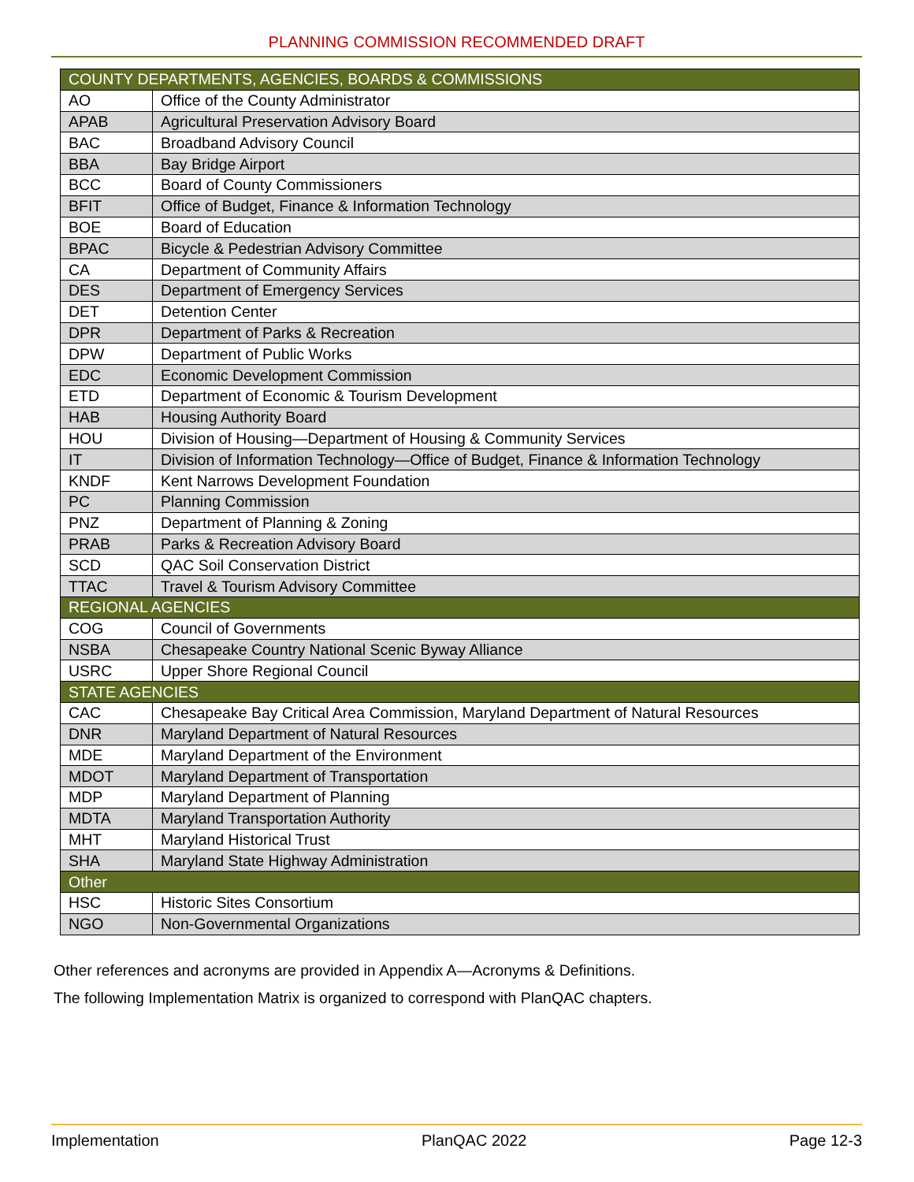PLANNING COMMISSION RECOMMENDED DRAFT
| COUNTY DEPARTMENTS, AGENCIES, BOARDS & COMMISSIONS | |
| --- | --- |
| AO | Office of the County Administrator |
| APAB | Agricultural Preservation Advisory Board |
| BAC | Broadband Advisory Council |
| BBA | Bay Bridge Airport |
| BCC | Board of County Commissioners |
| BFIT | Office of Budget, Finance & Information Technology |
| BOE | Board of Education |
| BPAC | Bicycle & Pedestrian Advisory Committee |
| CA | Department of Community Affairs |
| DES | Department of Emergency Services |
| DET | Detention Center |
| DPR | Department of Parks & Recreation |
| DPW | Department of Public Works |
| EDC | Economic Development Commission |
| ETD | Department of Economic & Tourism Development |
| HAB | Housing Authority Board |
| HOU | Division of Housing—Department of Housing & Community Services |
| IT | Division of Information Technology—Office of Budget, Finance & Information Technology |
| KNDF | Kent Narrows Development Foundation |
| PC | Planning Commission |
| PNZ | Department of Planning & Zoning |
| PRAB | Parks & Recreation Advisory Board |
| SCD | QAC Soil Conservation District |
| TTAC | Travel & Tourism Advisory Committee |
| REGIONAL AGENCIES | |
| COG | Council of Governments |
| NSBA | Chesapeake Country National Scenic Byway Alliance |
| USRC | Upper Shore Regional Council |
| STATE AGENCIES | |
| CAC | Chesapeake Bay Critical Area Commission, Maryland Department of Natural Resources |
| DNR | Maryland Department of Natural Resources |
| MDE | Maryland Department of the Environment |
| MDOT | Maryland Department of Transportation |
| MDP | Maryland Department of Planning |
| MDTA | Maryland Transportation Authority |
| MHT | Maryland Historical Trust |
| SHA | Maryland State Highway Administration |
| Other | |
| HSC | Historic Sites Consortium |
| NGO | Non-Governmental Organizations |
Other references and acronyms are provided in Appendix A—Acronyms & Definitions.
The following Implementation Matrix is organized to correspond with PlanQAC chapters.
Implementation PlanQAC 2022 Page 12-3